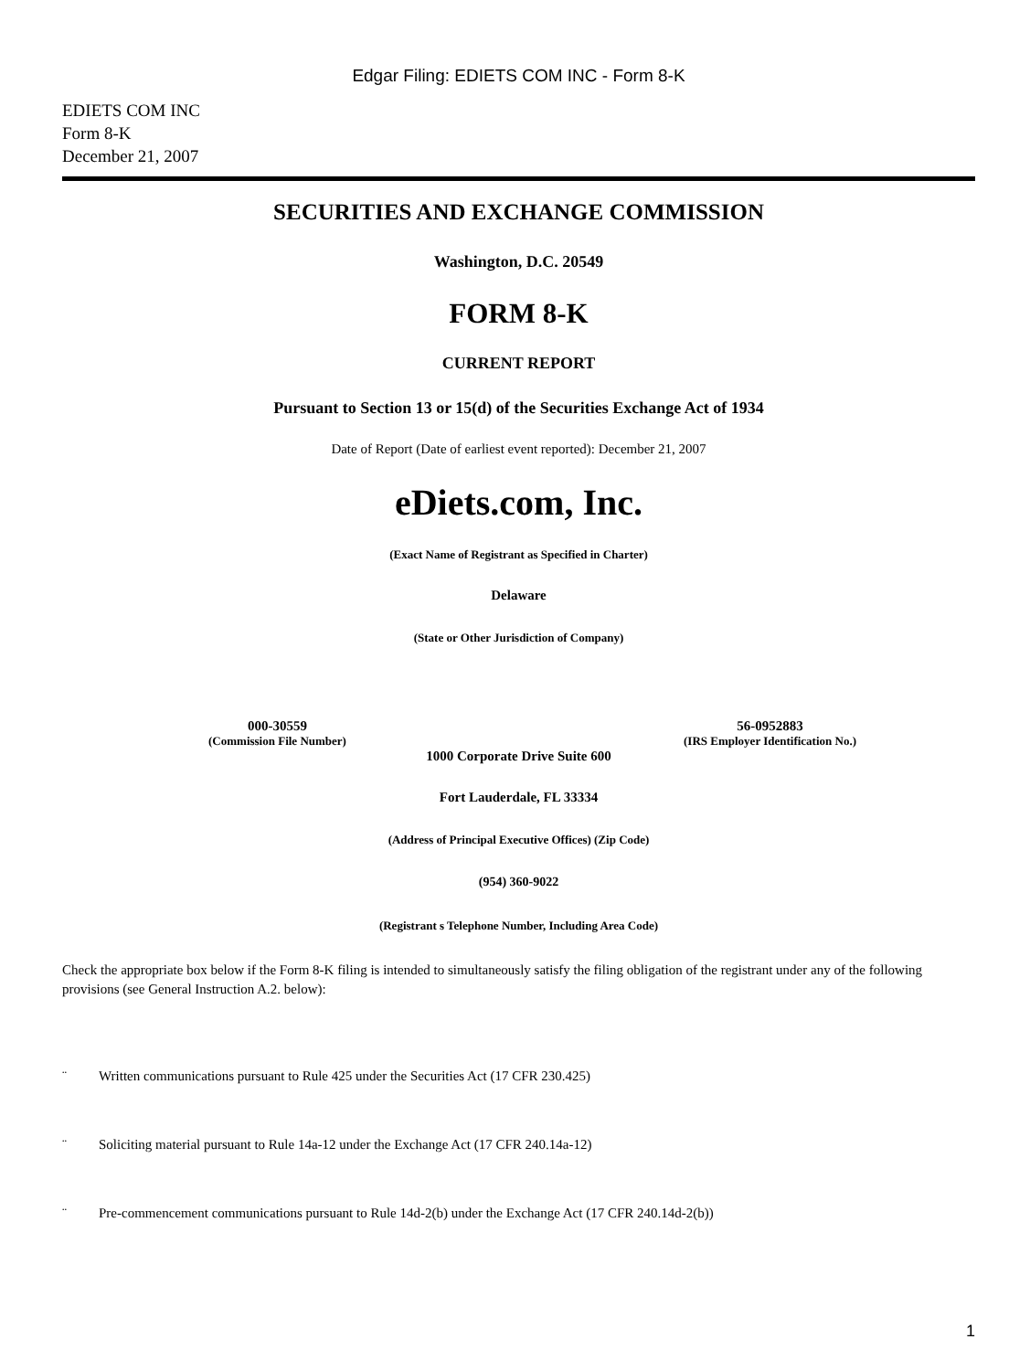Edgar Filing: EDIETS COM INC - Form 8-K
EDIETS COM INC
Form 8-K
December 21, 2007
SECURITIES AND EXCHANGE COMMISSION
Washington, D.C. 20549
FORM 8-K
CURRENT REPORT
Pursuant to Section 13 or 15(d) of the Securities Exchange Act of 1934
Date of Report (Date of earliest event reported): December 21, 2007
eDiets.com, Inc.
(Exact Name of Registrant as Specified in Charter)
Delaware
(State or Other Jurisdiction of Company)
000-30559
(Commission File Number)
56-0952883
(IRS Employer Identification No.)
1000 Corporate Drive Suite 600
Fort Lauderdale, FL 33334
(Address of Principal Executive Offices) (Zip Code)
(954) 360-9022
(Registrant s Telephone Number, Including Area Code)
Check the appropriate box below if the Form 8-K filing is intended to simultaneously satisfy the filing obligation of the registrant under any of the following provisions (see General Instruction A.2. below):
¨ Written communications pursuant to Rule 425 under the Securities Act (17 CFR 230.425)
¨ Soliciting material pursuant to Rule 14a-12 under the Exchange Act (17 CFR 240.14a-12)
¨ Pre-commencement communications pursuant to Rule 14d-2(b) under the Exchange Act (17 CFR 240.14d-2(b))
1